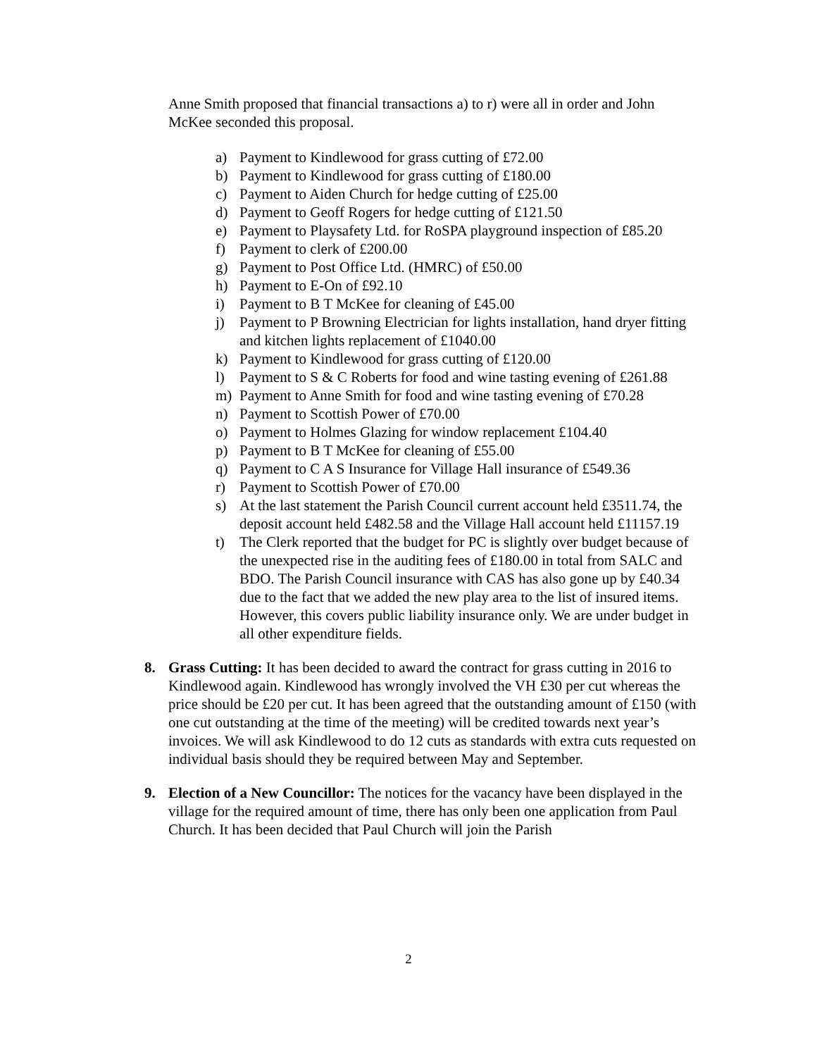Anne Smith proposed that financial transactions a) to r) were all in order and John McKee seconded this proposal.
a) Payment to Kindlewood for grass cutting of £72.00
b) Payment to Kindlewood for grass cutting of £180.00
c) Payment to Aiden Church for hedge cutting of £25.00
d) Payment to Geoff Rogers for hedge cutting of £121.50
e) Payment to Playsafety Ltd. for RoSPA playground inspection of £85.20
f) Payment to clerk of £200.00
g) Payment to Post Office Ltd. (HMRC) of £50.00
h) Payment to E-On of £92.10
i) Payment to B T McKee for cleaning of £45.00
j) Payment to P Browning Electrician for lights installation, hand dryer fitting and kitchen lights replacement of £1040.00
k) Payment to Kindlewood for grass cutting of £120.00
l) Payment to S & C Roberts for food and wine tasting evening of £261.88
m) Payment to Anne Smith for food and wine tasting evening of £70.28
n) Payment to Scottish Power of £70.00
o) Payment to Holmes Glazing for window replacement £104.40
p) Payment to B T McKee for cleaning of £55.00
q) Payment to C A S Insurance for Village Hall insurance of £549.36
r) Payment to Scottish Power of £70.00
s) At the last statement the Parish Council current account held £3511.74, the deposit account held £482.58 and the Village Hall account held £11157.19
t) The Clerk reported that the budget for PC is slightly over budget because of the unexpected rise in the auditing fees of £180.00 in total from SALC and BDO. The Parish Council insurance with CAS has also gone up by £40.34 due to the fact that we added the new play area to the list of insured items. However, this covers public liability insurance only. We are under budget in all other expenditure fields.
8. Grass Cutting: It has been decided to award the contract for grass cutting in 2016 to Kindlewood again. Kindlewood has wrongly involved the VH £30 per cut whereas the price should be £20 per cut. It has been agreed that the outstanding amount of £150 (with one cut outstanding at the time of the meeting) will be credited towards next year’s invoices. We will ask Kindlewood to do 12 cuts as standards with extra cuts requested on individual basis should they be required between May and September.
9. Election of a New Councillor: The notices for the vacancy have been displayed in the village for the required amount of time, there has only been one application from Paul Church. It has been decided that Paul Church will join the Parish
2